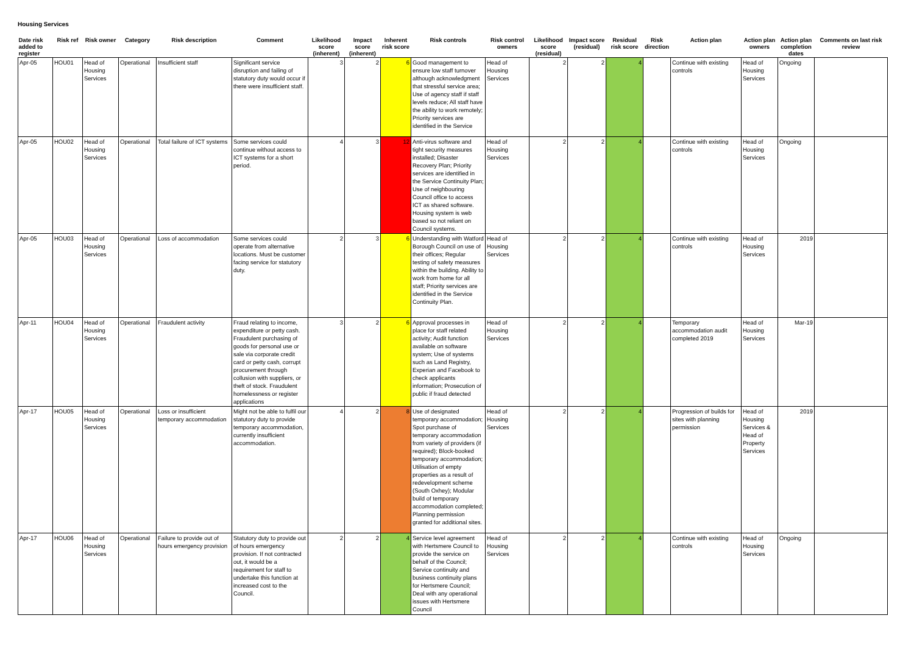Housing Services
| Date risk added to register | Risk ref | Risk owner | Category | Risk description | Comment | Likelihood score (inherent) | Impact score (inherent) | Inherent risk score | Risk controls | Risk control owners | Likelihood score (residual) | Impact score (residual) | Residual risk score | Risk direction | Action plan | Action plan owners | Action plan completion dates | Comments on last risk review |
| --- | --- | --- | --- | --- | --- | --- | --- | --- | --- | --- | --- | --- | --- | --- | --- | --- | --- | --- |
| Apr-05 | HOU01 | Head of Housing Services | Operational | Insufficient staff | Significant service disruption and failing of statutory duty would occur if there were insufficient staff. | 3 | 2 | 6 | Good management to ensure low staff turnover although acknowledgment that stressful service area; Use of agency staff if staff levels reduce; All staff have the ability to work remotely; Priority services are identified in the Service | Head of Housing Services | 2 | 2 | 4 | | Continue with existing controls | Head of Housing Services | Ongoing | |
| Apr-05 | HOU02 | Head of Housing Services | Operational | Total failure of ICT systems | Some services could continue without access to ICT systems for a short period. | 4 | 3 | 12 | Anti-virus software and tight security measures installed; Disaster Recovery Plan; Priority services are identified in the Service Continuity Plan; Use of neighbouring Council office to access ICT as shared software. Housing system is web based so not reliant on Council systems. | Head of Housing Services | 2 | 2 | 4 | | Continue with existing controls | Head of Housing Services | Ongoing | |
| Apr-05 | HOU03 | Head of Housing Services | Operational | Loss of accommodation | Some services could operate from alternative locations. Must be customer facing service for statutory duty. | 2 | 3 | 6 | Understanding with Watford Borough Council on use of their offices; Regular testing of safety measures within the building. Ability to work from home for all staff; Priority services are identified in the Service Continuity Plan. | Head of Housing Services | 2 | 2 | 4 | | Continue with existing controls | Head of Housing Services | 2019 | |
| Apr-11 | HOU04 | Head of Housing Services | Operational | Fraudulent activity | Fraud relating to income, expenditure or petty cash. Fraudulent purchasing of goods for personal use or sale via corporate credit card or petty cash, corrupt procurement through collusion with suppliers, or theft of stock. Fraudulent homelessness or register applications | 3 | 2 | 6 | Approval processes in place for staff related activity; Audit function available on software system; Use of systems such as Land Registry, Experian and Facebook to check applicants information; Prosecution of public if fraud detected | Head of Housing Services | 2 | 2 | 4 | | Temporary accommodation audit completed 2019 | Head of Housing Services | Mar-19 | |
| Apr-17 | HOU05 | Head of Housing Services | Operational | Loss or insufficient temporary accommodation | Might not be able to fulfil our statutory duty to provide temporary accommodation, currently insufficient accommodation. | 4 | 2 | 8 | Use of designated temporary accommodation; Spot purchase of temporary accommodation from variety of providers (if required); Block-booked temporary accommodation; Utilisation of empty properties as a result of redevelopment scheme (South Oxhey); Modular build of temporary accommodation completed; Planning permission granted for additional sites. | Head of Housing Services | 2 | 2 | 4 | | Progression of builds for sites with planning permission | Head of Housing Services & Head of Property Services | 2019 | |
| Apr-17 | HOU06 | Head of Housing Services | Operational | Failure to provide out of hours emergency provision | Statutory duty to provide out of hours emergency provision. If not contracted out, it would be a requirement for staff to undertake this function at increased cost to the Council. | 2 | 2 | 4 | Service level agreement with Hertsmere Council to provide the service on behalf of the Council; Service continuity and business continuity plans for Hertsmere Council; Deal with any operational issues with Hertsmere Council | Head of Housing Services | 2 | 2 | 4 | | Continue with existing controls | Head of Housing Services | Ongoing | |